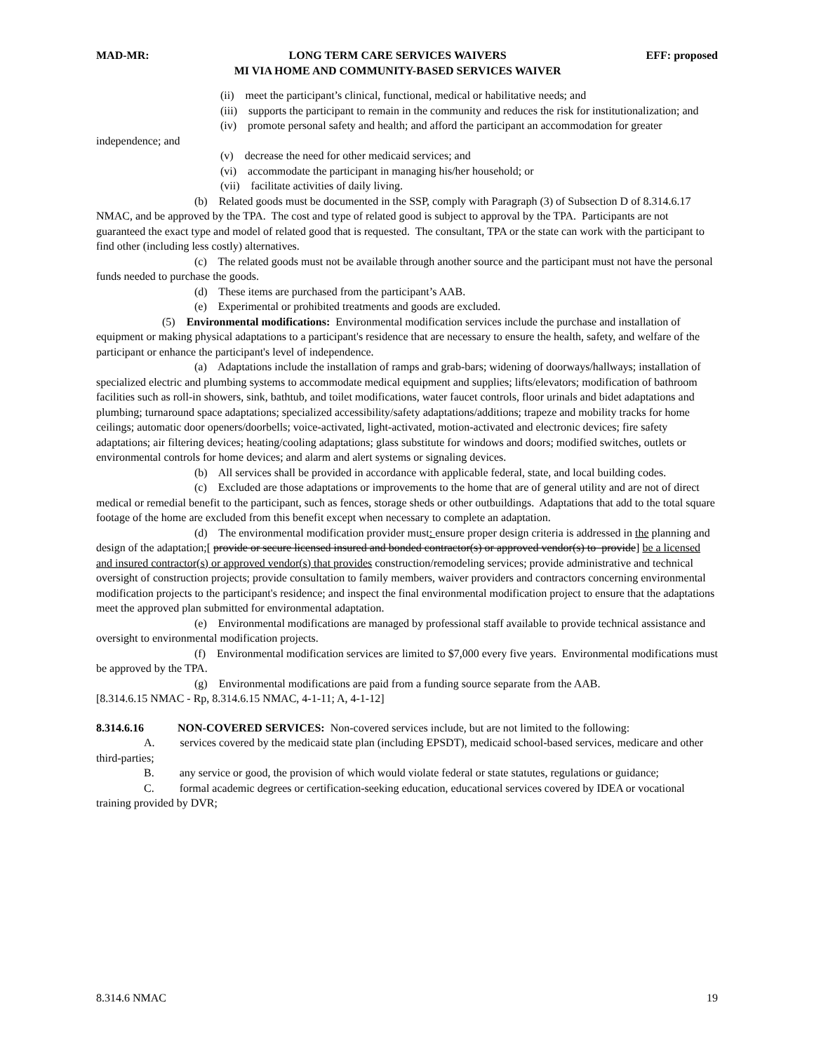MAD-MR: LONG TERM CARE SERVICES WAIVERS
MI VIA HOME AND COMMUNITY-BASED SERVICES WAIVER EFF: proposed
(ii) meet the participant’s clinical, functional, medical or habilitative needs; and
(iii) supports the participant to remain in the community and reduces the risk for institutionalization; and
(iv) promote personal safety and health; and afford the participant an accommodation for greater independence; and
(v) decrease the need for other medicaid services; and
(vi) accommodate the participant in managing his/her household; or
(vii) facilitate activities of daily living.
(b) Related goods must be documented in the SSP, comply with Paragraph (3) of Subsection D of 8.314.6.17 NMAC, and be approved by the TPA. The cost and type of related good is subject to approval by the TPA. Participants are not guaranteed the exact type and model of related good that is requested. The consultant, TPA or the state can work with the participant to find other (including less costly) alternatives.
(c) The related goods must not be available through another source and the participant must not have the personal funds needed to purchase the goods.
(d) These items are purchased from the participant’s AAB.
(e) Experimental or prohibited treatments and goods are excluded.
(5) Environmental modifications: Environmental modification services include the purchase and installation of equipment or making physical adaptations to a participant's residence that are necessary to ensure the health, safety, and welfare of the participant or enhance the participant's level of independence.
(a) Adaptations include the installation of ramps and grab-bars; widening of doorways/hallways; installation of specialized electric and plumbing systems to accommodate medical equipment and supplies; lifts/elevators; modification of bathroom facilities such as roll-in showers, sink, bathtub, and toilet modifications, water faucet controls, floor urinals and bidet adaptations and plumbing; turnaround space adaptations; specialized accessibility/safety adaptations/additions; trapeze and mobility tracks for home ceilings; automatic door openers/doorbells; voice-activated, light-activated, motion-activated and electronic devices; fire safety adaptations; air filtering devices; heating/cooling adaptations; glass substitute for windows and doors; modified switches, outlets or environmental controls for home devices; and alarm and alert systems or signaling devices.
(b) All services shall be provided in accordance with applicable federal, state, and local building codes.
(c) Excluded are those adaptations or improvements to the home that are of general utility and are not of direct medical or remedial benefit to the participant, such as fences, storage sheds or other outbuildings. Adaptations that add to the total square footage of the home are excluded from this benefit except when necessary to complete an adaptation.
(d) The environmental modification provider must: ensure proper design criteria is addressed in the planning and design of the adaptation;[ provide or secure licensed insured and bonded contractor(s) or approved vendor(s) to provide] be a licensed and insured contractor(s) or approved vendor(s) that provides construction/remodeling services; provide administrative and technical oversight of construction projects; provide consultation to family members, waiver providers and contractors concerning environmental modification projects to the participant's residence; and inspect the final environmental modification project to ensure that the adaptations meet the approved plan submitted for environmental adaptation.
(e) Environmental modifications are managed by professional staff available to provide technical assistance and oversight to environmental modification projects.
(f) Environmental modification services are limited to $7,000 every five years. Environmental modifications must be approved by the TPA.
(g) Environmental modifications are paid from a funding source separate from the AAB.
[8.314.6.15 NMAC - Rp, 8.314.6.15 NMAC, 4-1-11; A, 4-1-12]
8.314.6.16 NON-COVERED SERVICES: Non-covered services include, but are not limited to the following:
A. services covered by the medicaid state plan (including EPSDT), medicaid school-based services, medicare and other third-parties;
B. any service or good, the provision of which would violate federal or state statutes, regulations or guidance;
C. formal academic degrees or certification-seeking education, educational services covered by IDEA or vocational training provided by DVR;
8.314.6 NMAC 19